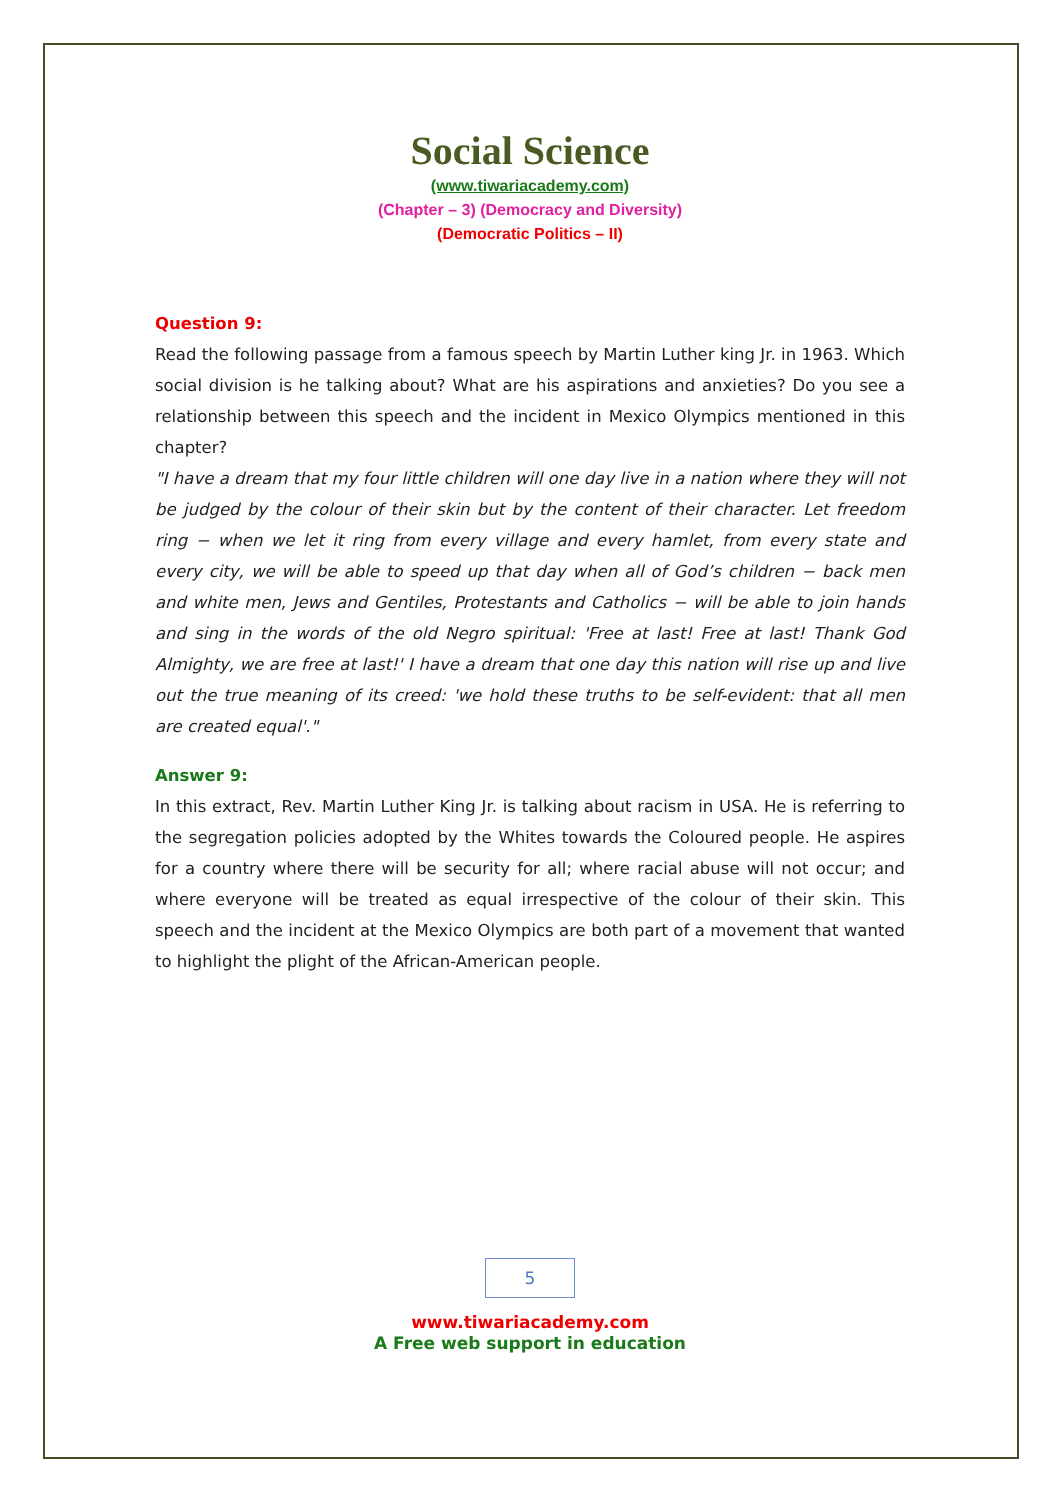Social Science
(www.tiwariacademy.com)
(Chapter – 3) (Democracy and Diversity)
(Democratic Politics – II)
Question 9:
Read the following passage from a famous speech by Martin Luther king Jr. in 1963. Which social division is he talking about? What are his aspirations and anxieties? Do you see a relationship between this speech and the incident in Mexico Olympics mentioned in this chapter?
"I have a dream that my four little children will one day live in a nation where they will not be judged by the colour of their skin but by the content of their character. Let freedom ring − when we let it ring from every village and every hamlet, from every state and every city, we will be able to speed up that day when all of God’s children − back men and white men, Jews and Gentiles, Protestants and Catholics − will be able to join hands and sing in the words of the old Negro spiritual: 'Free at last! Free at last! Thank God Almighty, we are free at last!' I have a dream that one day this nation will rise up and live out the true meaning of its creed: 'we hold these truths to be self-evident: that all men are created equal'."
Answer 9:
In this extract, Rev. Martin Luther King Jr. is talking about racism in USA. He is referring to the segregation policies adopted by the Whites towards the Coloured people. He aspires for a country where there will be security for all; where racial abuse will not occur; and where everyone will be treated as equal irrespective of the colour of their skin. This speech and the incident at the Mexico Olympics are both part of a movement that wanted to highlight the plight of the African-American people.
5
www.tiwariacademy.com
A Free web support in education